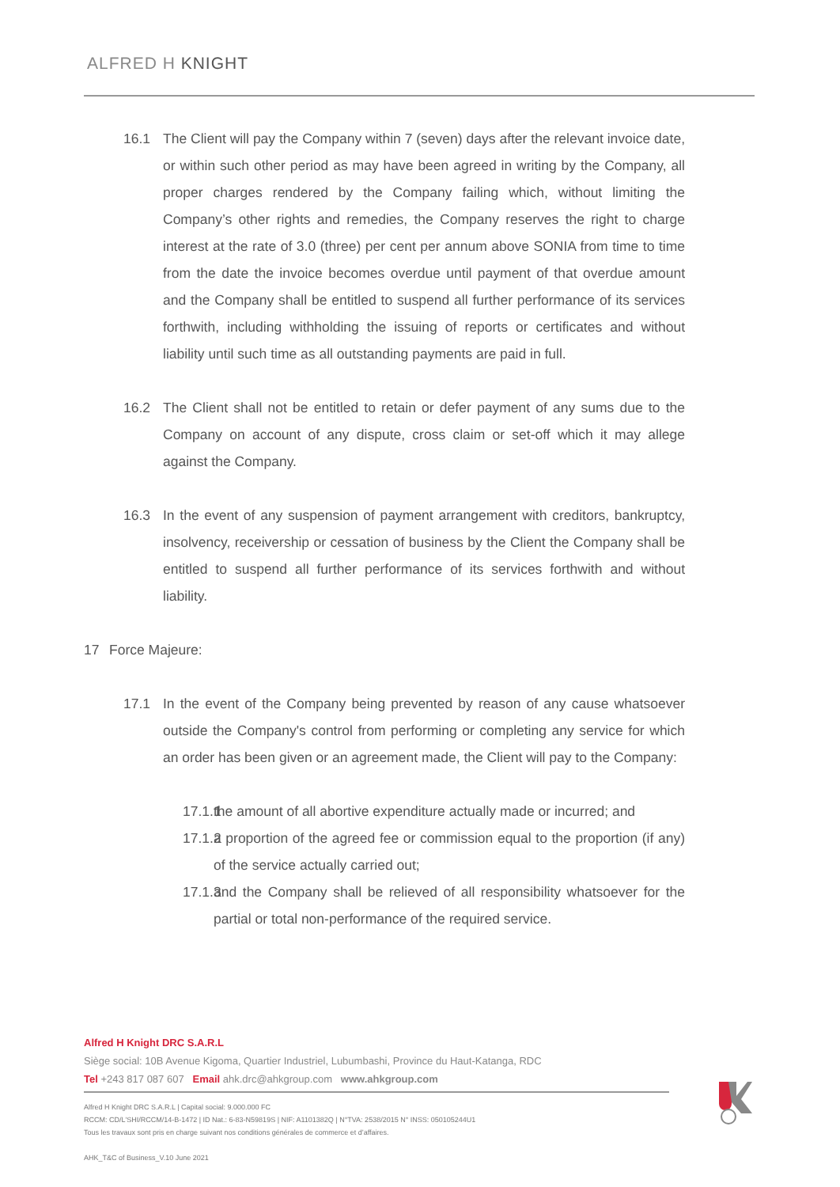ALFRED H KNIGHT
16.1 The Client will pay the Company within 7 (seven) days after the relevant invoice date, or within such other period as may have been agreed in writing by the Company, all proper charges rendered by the Company failing which, without limiting the Company’s other rights and remedies, the Company reserves the right to charge interest at the rate of 3.0 (three) per cent per annum above SONIA from time to time from the date the invoice becomes overdue until payment of that overdue amount and the Company shall be entitled to suspend all further performance of its services forthwith, including withholding the issuing of reports or certificates and without liability until such time as all outstanding payments are paid in full.
16.2 The Client shall not be entitled to retain or defer payment of any sums due to the Company on account of any dispute, cross claim or set-off which it may allege against the Company.
16.3 In the event of any suspension of payment arrangement with creditors, bankruptcy, insolvency, receivership or cessation of business by the Client the Company shall be entitled to suspend all further performance of its services forthwith and without liability.
17 Force Majeure:
17.1 In the event of the Company being prevented by reason of any cause whatsoever outside the Company's control from performing or completing any service for which an order has been given or an agreement made, the Client will pay to the Company:
17.1.1
the amount of all abortive expenditure actually made or incurred; and
17.1.2
a proportion of the agreed fee or commission equal to the proportion (if any) of the service actually carried out;
17.1.3
and the Company shall be relieved of all responsibility whatsoever for the partial or total non-performance of the required service.
Alfred H Knight DRC S.A.R.L
Siège social: 10B Avenue Kigoma, Quartier Industriel, Lubumbashi, Province du Haut-Katanga, RDC
Tel +243 817 087 607 Email ahk.drc@ahkgroup.com www.ahkgroup.com
Alfred H Knight DRC S.A.R.L | Capital social: 9.000.000 FC
RCCM: CD/L'SHI/RCCM/14-B-1472 | ID Nat.: 6-83-N59819S | NIF: A1101382Q | N°TVA: 2538/2015 N° INSS: 050105244U1
Tous les travaux sont pris en charge suivant nos conditions générales de commerce et d’affaires.
AHK_T&C of Business_V.10 June 2021